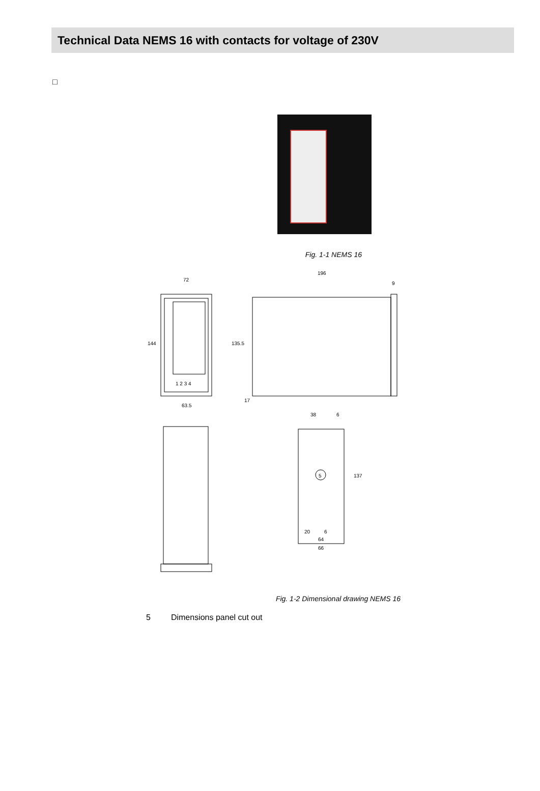Technical Data NEMS 16 with contacts for voltage of 230V
□
Fig. 1-1 NEMS 16
72
196
9
144
135.5
17
63.5
38
6
5
137
20
6
64
66
1 2 3 4
Fig. 1-2 Dimensional drawing NEMS 16
5 Dimensions panel cut out